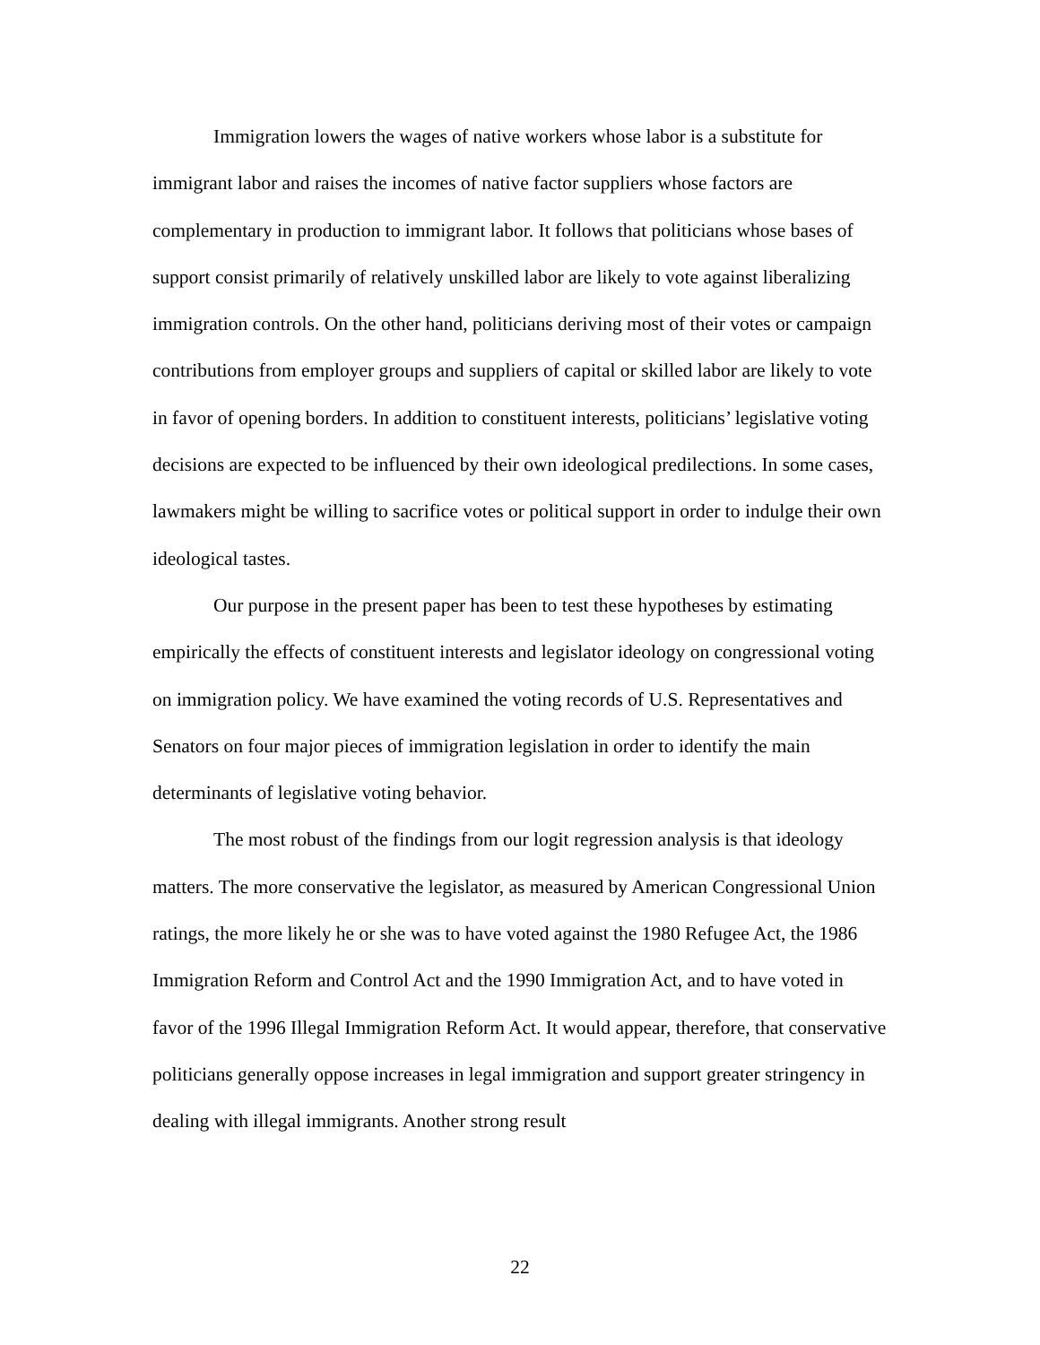Immigration lowers the wages of native workers whose labor is a substitute for immigrant labor and raises the incomes of native factor suppliers whose factors are complementary in production to immigrant labor. It follows that politicians whose bases of support consist primarily of relatively unskilled labor are likely to vote against liberalizing immigration controls. On the other hand, politicians deriving most of their votes or campaign contributions from employer groups and suppliers of capital or skilled labor are likely to vote in favor of opening borders. In addition to constituent interests, politicians’ legislative voting decisions are expected to be influenced by their own ideological predilections. In some cases, lawmakers might be willing to sacrifice votes or political support in order to indulge their own ideological tastes.
Our purpose in the present paper has been to test these hypotheses by estimating empirically the effects of constituent interests and legislator ideology on congressional voting on immigration policy. We have examined the voting records of U.S. Representatives and Senators on four major pieces of immigration legislation in order to identify the main determinants of legislative voting behavior.
The most robust of the findings from our logit regression analysis is that ideology matters. The more conservative the legislator, as measured by American Congressional Union ratings, the more likely he or she was to have voted against the 1980 Refugee Act, the 1986 Immigration Reform and Control Act and the 1990 Immigration Act, and to have voted in favor of the 1996 Illegal Immigration Reform Act. It would appear, therefore, that conservative politicians generally oppose increases in legal immigration and support greater stringency in dealing with illegal immigrants. Another strong result
22